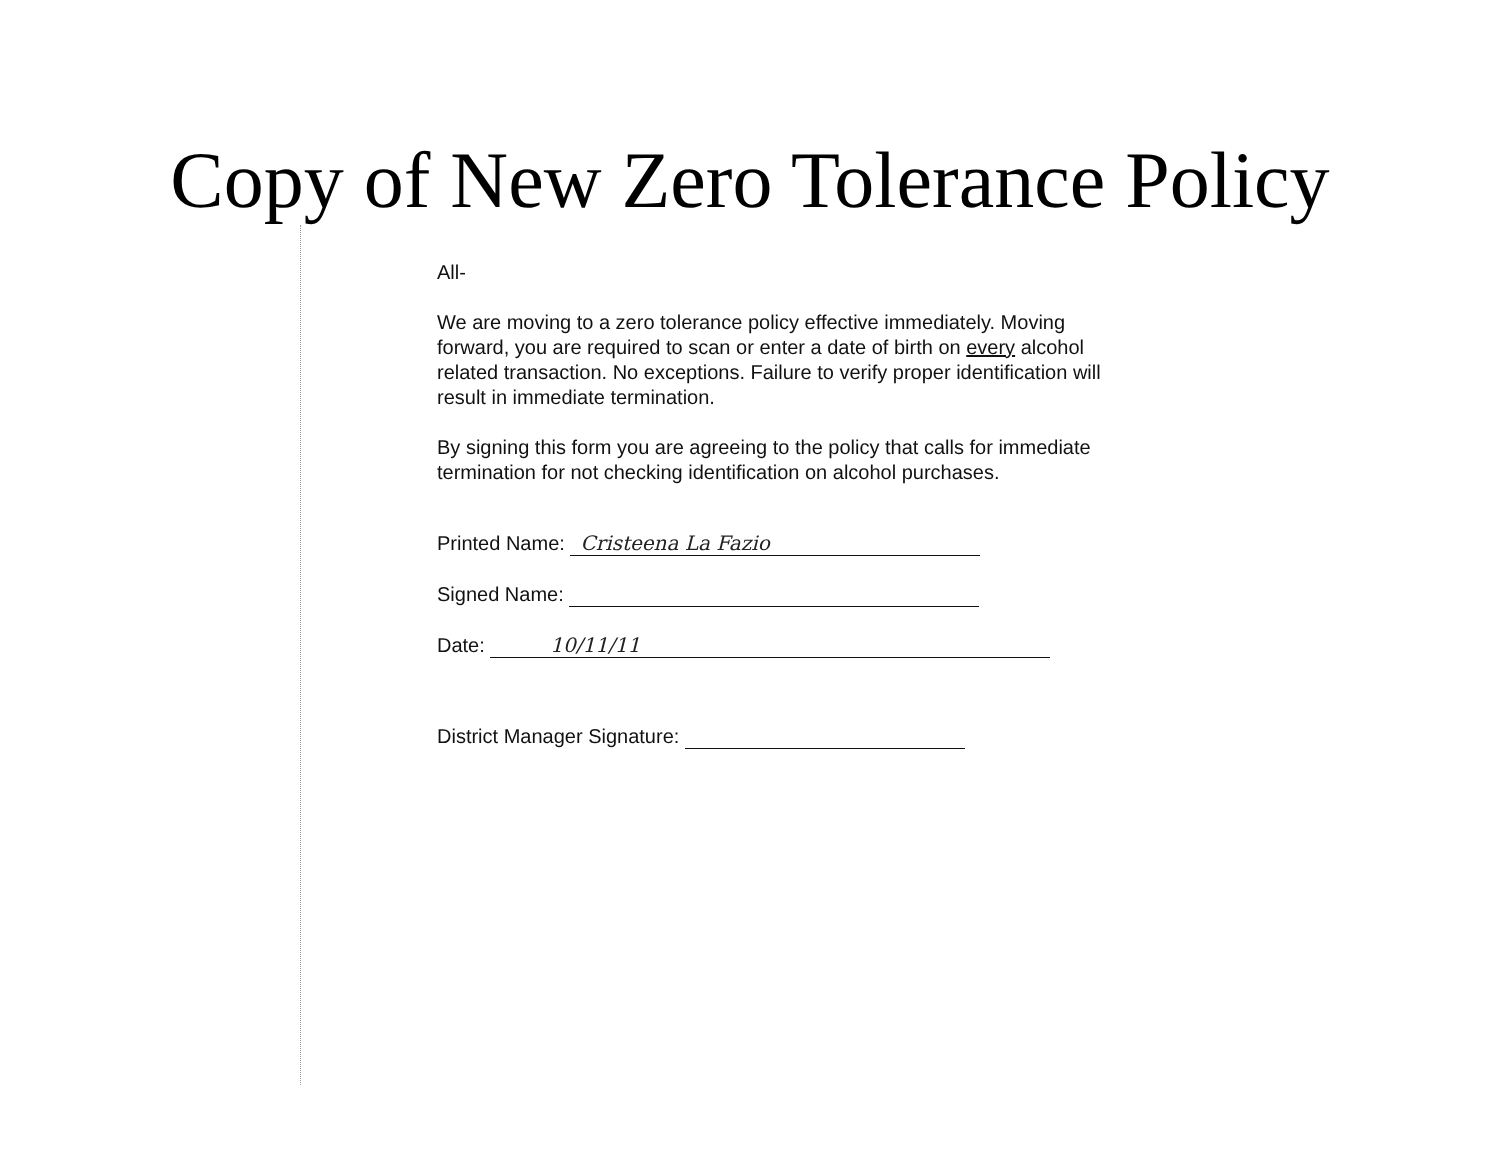Copy of New Zero Tolerance Policy
All-
We are moving to a zero tolerance policy effective immediately. Moving forward, you are required to scan or enter a date of birth on every alcohol related transaction. No exceptions. Failure to verify proper identification will result in immediate termination.
By signing this form you are agreeing to the policy that calls for immediate termination for not checking identification on alcohol purchases.
Printed Name: Cristeena La Fazio
Signed Name:
Date: 10/11/11
District Manager Signature: